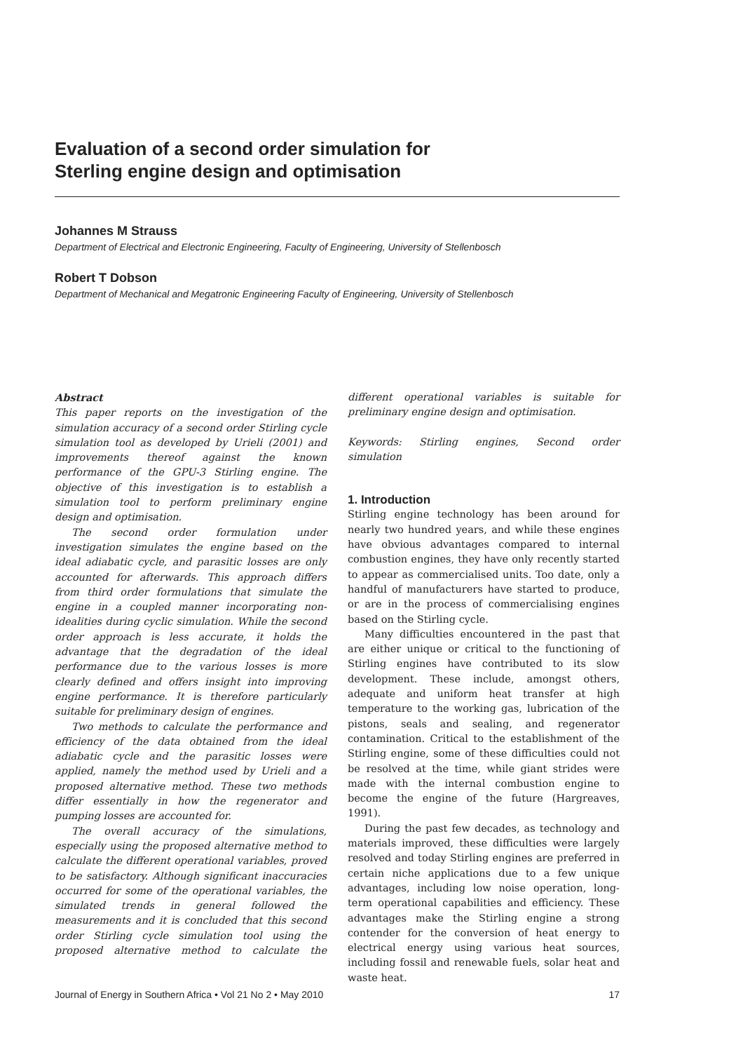Evaluation of a second order simulation for
Sterling engine design and optimisation
Johannes M Strauss
Department of Electrical and Electronic Engineering, Faculty of Engineering, University of Stellenbosch
Robert T Dobson
Department of Mechanical and Megatronic Engineering Faculty of Engineering, University of Stellenbosch
Abstract
This paper reports on the investigation of the simulation accuracy of a second order Stirling cycle simulation tool as developed by Urieli (2001) and improvements thereof against the known performance of the GPU-3 Stirling engine. The objective of this investigation is to establish a simulation tool to perform preliminary engine design and optimisation.
The second order formulation under investigation simulates the engine based on the ideal adiabatic cycle, and parasitic losses are only accounted for afterwards. This approach differs from third order formulations that simulate the engine in a coupled manner incorporating non-idealities during cyclic simulation. While the second order approach is less accurate, it holds the advantage that the degradation of the ideal performance due to the various losses is more clearly defined and offers insight into improving engine performance. It is therefore particularly suitable for preliminary design of engines.
Two methods to calculate the performance and efficiency of the data obtained from the ideal adiabatic cycle and the parasitic losses were applied, namely the method used by Urieli and a proposed alternative method. These two methods differ essentially in how the regenerator and pumping losses are accounted for.
The overall accuracy of the simulations, especially using the proposed alternative method to calculate the different operational variables, proved to be satisfactory. Although significant inaccuracies occurred for some of the operational variables, the simulated trends in general followed the measurements and it is concluded that this second order Stirling cycle simulation tool using the proposed alternative method to calculate the different operational variables is suitable for preliminary engine design and optimisation.
Keywords: Stirling engines, Second order simulation
1. Introduction
Stirling engine technology has been around for nearly two hundred years, and while these engines have obvious advantages compared to internal combustion engines, they have only recently started to appear as commercialised units. Too date, only a handful of manufacturers have started to produce, or are in the process of commercialising engines based on the Stirling cycle.
Many difficulties encountered in the past that are either unique or critical to the functioning of Stirling engines have contributed to its slow development. These include, amongst others, adequate and uniform heat transfer at high temperature to the working gas, lubrication of the pistons, seals and sealing, and regenerator contamination. Critical to the establishment of the Stirling engine, some of these difficulties could not be resolved at the time, while giant strides were made with the internal combustion engine to become the engine of the future (Hargreaves, 1991).
During the past few decades, as technology and materials improved, these difficulties were largely resolved and today Stirling engines are preferred in certain niche applications due to a few unique advantages, including low noise operation, long-term operational capabilities and efficiency. These advantages make the Stirling engine a strong contender for the conversion of heat energy to electrical energy using various heat sources, including fossil and renewable fuels, solar heat and waste heat.
Journal of Energy in Southern Africa • Vol 21 No 2 • May 2010 17